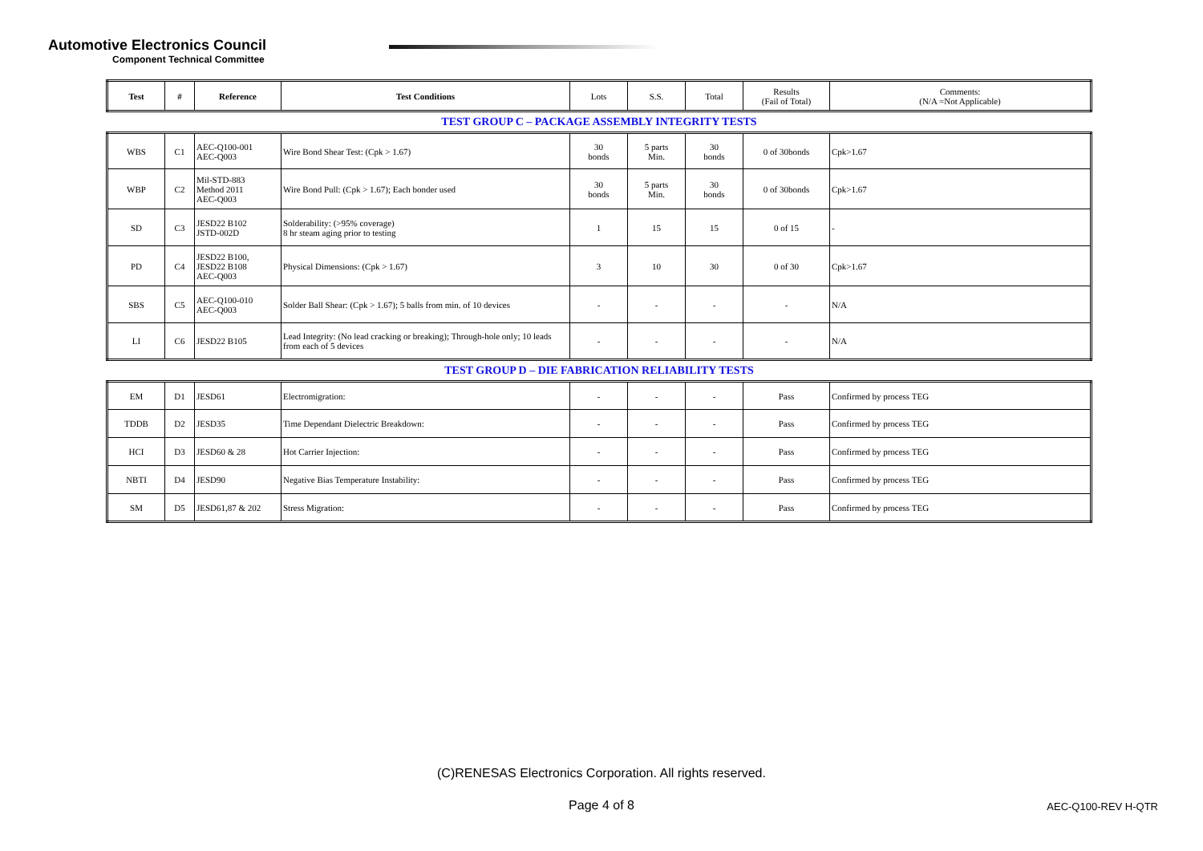Automotive Electronics Council
Component Technical Committee
| Test | # | Reference | Test Conditions | Lots | S.S. | Total | Results (Fail of Total) | Comments: (N/A =Not Applicable) |
| --- | --- | --- | --- | --- | --- | --- | --- | --- |
TEST GROUP C – PACKAGE ASSEMBLY INTEGRITY TESTS
| WBS | C1 | AEC-Q100-001 AEC-Q003 | Wire Bond Shear Test: (Cpk > 1.67) | 30 bonds | 5 parts Min. | 30 bonds | 0 of 30bonds | Cpk>1.67 |
| WBP | C2 | Mil-STD-883 Method 2011 AEC-Q003 | Wire Bond Pull: (Cpk > 1.67); Each bonder used | 30 bonds | 5 parts Min. | 30 bonds | 0 of 30bonds | Cpk>1.67 |
| SD | C3 | JESD22 B102 JSTD-002D | Solderability: (>95% coverage) 8 hr steam aging prior to testing | 1 | 15 | 15 | 0 of 15 | - |
| PD | C4 | JESD22 B100, JESD22 B108 AEC-Q003 | Physical Dimensions: (Cpk > 1.67) | 3 | 10 | 30 | 0 of 30 | Cpk>1.67 |
| SBS | C5 | AEC-Q100-010 AEC-Q003 | Solder Ball Shear: (Cpk > 1.67); 5 balls from min. of 10 devices | - | - | - | - | N/A |
| LI | C6 | JESD22 B105 | Lead Integrity: (No lead cracking or breaking); Through-hole only; 10 leads from each of 5 devices | - | - | - | - | N/A |
TEST GROUP D – DIE FABRICATION RELIABILITY TESTS
| EM | D1 | JESD61 | Electromigration: | - | - | - | Pass | Confirmed by process TEG |
| TDDB | D2 | JESD35 | Time Dependant Dielectric Breakdown: | - | - | - | Pass | Confirmed by process TEG |
| HCI | D3 | JESD60 & 28 | Hot Carrier Injection: | - | - | - | Pass | Confirmed by process TEG |
| NBTI | D4 | JESD90 | Negative Bias Temperature Instability: | - | - | - | Pass | Confirmed by process TEG |
| SM | D5 | JESD61,87 & 202 | Stress Migration: | - | - | - | Pass | Confirmed by process TEG |
(C)RENESAS Electronics Corporation. All rights reserved.
Page 4 of 8 AEC-Q100-REV H-QTR